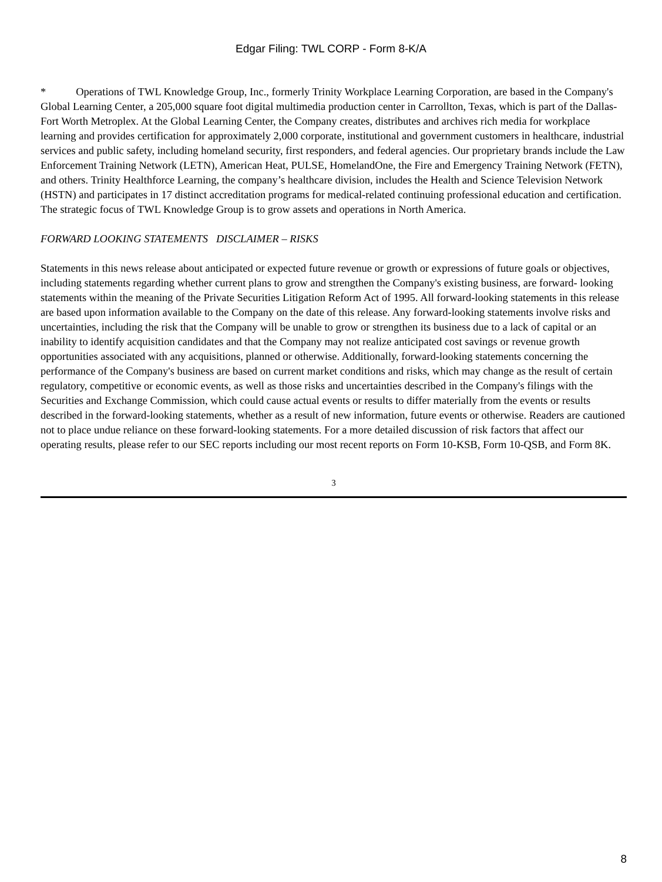Edgar Filing: TWL CORP - Form 8-K/A
* Operations of TWL Knowledge Group, Inc., formerly Trinity Workplace Learning Corporation, are based in the Company's Global Learning Center, a 205,000 square foot digital multimedia production center in Carrollton, Texas, which is part of the Dallas-Fort Worth Metroplex. At the Global Learning Center, the Company creates, distributes and archives rich media for workplace learning and provides certification for approximately 2,000 corporate, institutional and government customers in healthcare, industrial services and public safety, including homeland security, first responders, and federal agencies. Our proprietary brands include the Law Enforcement Training Network (LETN), American Heat, PULSE, HomelandOne, the Fire and Emergency Training Network (FETN), and others. Trinity Healthforce Learning, the company’s healthcare division, includes the Health and Science Television Network (HSTN) and participates in 17 distinct accreditation programs for medical-related continuing professional education and certification. The strategic focus of TWL Knowledge Group is to grow assets and operations in North America.
FORWARD LOOKING STATEMENTS DISCLAIMER – RISKS
Statements in this news release about anticipated or expected future revenue or growth or expressions of future goals or objectives, including statements regarding whether current plans to grow and strengthen the Company's existing business, are forward- looking statements within the meaning of the Private Securities Litigation Reform Act of 1995. All forward-looking statements in this release are based upon information available to the Company on the date of this release. Any forward-looking statements involve risks and uncertainties, including the risk that the Company will be unable to grow or strengthen its business due to a lack of capital or an inability to identify acquisition candidates and that the Company may not realize anticipated cost savings or revenue growth opportunities associated with any acquisitions, planned or otherwise. Additionally, forward-looking statements concerning the performance of the Company's business are based on current market conditions and risks, which may change as the result of certain regulatory, competitive or economic events, as well as those risks and uncertainties described in the Company's filings with the Securities and Exchange Commission, which could cause actual events or results to differ materially from the events or results described in the forward-looking statements, whether as a result of new information, future events or otherwise. Readers are cautioned not to place undue reliance on these forward-looking statements. For a more detailed discussion of risk factors that affect our operating results, please refer to our SEC reports including our most recent reports on Form 10-KSB, Form 10-QSB, and Form 8K.
3
8